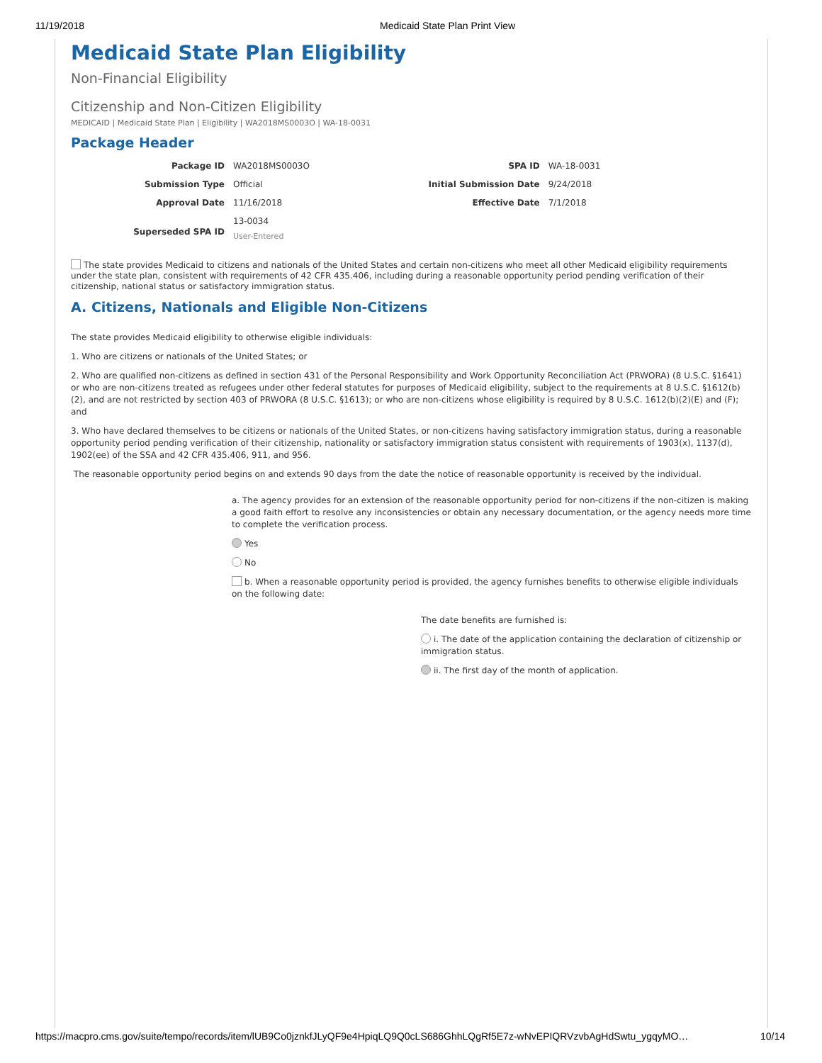11/19/2018 Medicaid State Plan Print View
Medicaid State Plan Eligibility
Non-Financial Eligibility
Citizenship and Non-Citizen Eligibility
MEDICAID | Medicaid State Plan | Eligibility | WA2018MS0003O | WA-18-0031
Package Header
| Package ID | WA2018MS0003O | SPA ID | WA-18-0031 |
| Submission Type | Official | Initial Submission Date | 9/24/2018 |
| Approval Date | 11/16/2018 | Effective Date | 7/1/2018 |
| Superseded SPA ID | 13-0034 User-Entered | | |
The state provides Medicaid to citizens and nationals of the United States and certain non-citizens who meet all other Medicaid eligibility requirements under the state plan, consistent with requirements of 42 CFR 435.406, including during a reasonable opportunity period pending verification of their citizenship, national status or satisfactory immigration status.
A. Citizens, Nationals and Eligible Non-Citizens
The state provides Medicaid eligibility to otherwise eligible individuals:
1. Who are citizens or nationals of the United States; or
2. Who are qualified non-citizens as defined in section 431 of the Personal Responsibility and Work Opportunity Reconciliation Act (PRWORA) (8 U.S.C. §1641) or who are non-citizens treated as refugees under other federal statutes for purposes of Medicaid eligibility, subject to the requirements at 8 U.S.C. §1612(b)(2), and are not restricted by section 403 of PRWORA (8 U.S.C. §1613); or who are non-citizens whose eligibility is required by 8 U.S.C. 1612(b)(2)(E) and (F); and
3. Who have declared themselves to be citizens or nationals of the United States, or non-citizens having satisfactory immigration status, during a reasonable opportunity period pending verification of their citizenship, nationality or satisfactory immigration status consistent with requirements of 1903(x), 1137(d), 1902(ee) of the SSA and 42 CFR 435.406, 911, and 956.
The reasonable opportunity period begins on and extends 90 days from the date the notice of reasonable opportunity is received by the individual.
a. The agency provides for an extension of the reasonable opportunity period for non-citizens if the non-citizen is making a good faith effort to resolve any inconsistencies or obtain any necessary documentation, or the agency needs more time to complete the verification process.
Yes
No
b. When a reasonable opportunity period is provided, the agency furnishes benefits to otherwise eligible individuals on the following date:
The date benefits are furnished is:
i. The date of the application containing the declaration of citizenship or immigration status.
ii. The first day of the month of application.
https://macpro.cms.gov/suite/tempo/records/item/lUB9Co0jznkfJLyQF9e4HpiqLQ9Q0cLS686GhhLQgRf5E7z-wNvEPIQRVzvbAgHdSwtu_ygqyMO… 10/14